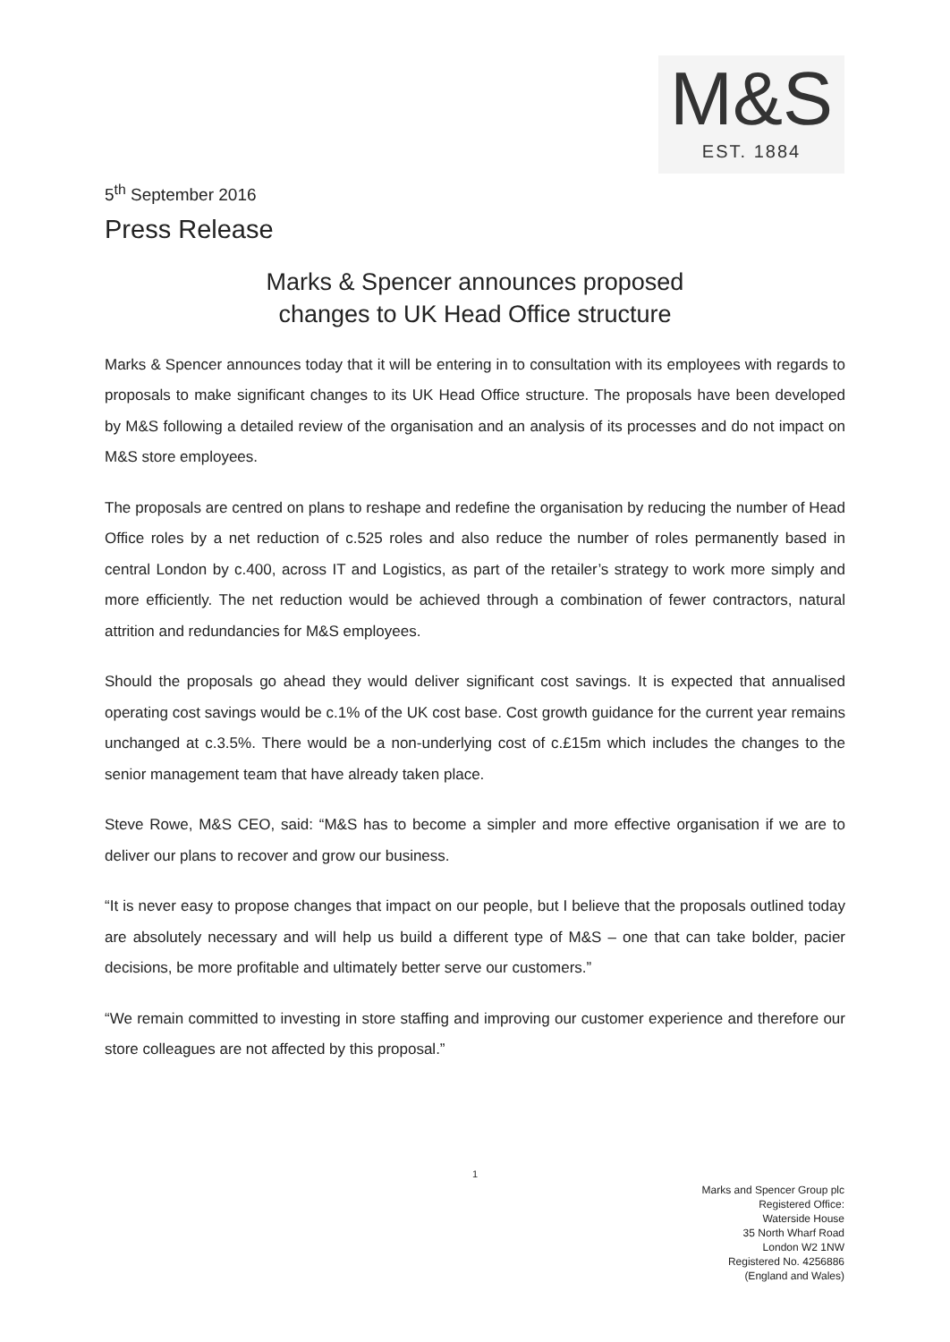M&S
EST. 1884
5<sup>th</sup> September 2016
Press Release
Marks & Spencer announces proposed
changes to UK Head Office structure
Marks & Spencer announces today that it will be entering in to consultation with its employees with regards to proposals to make significant changes to its UK Head Office structure. The proposals have been developed by M&S following a detailed review of the organisation and an analysis of its processes and do not impact on M&S store employees.
The proposals are centred on plans to reshape and redefine the organisation by reducing the number of Head Office roles by a net reduction of c.525 roles and also reduce the number of roles permanently based in central London by c.400, across IT and Logistics, as part of the retailer’s strategy to work more simply and more efficiently. The net reduction would be achieved through a combination of fewer contractors, natural attrition and redundancies for M&S employees.
Should the proposals go ahead they would deliver significant cost savings. It is expected that annualised operating cost savings would be c.1% of the UK cost base. Cost growth guidance for the current year remains unchanged at c.3.5%. There would be a non-underlying cost of c.£15m which includes the changes to the senior management team that have already taken place.
Steve Rowe, M&S CEO, said: “M&S has to become a simpler and more effective organisation if we are to deliver our plans to recover and grow our business.
“It is never easy to propose changes that impact on our people, but I believe that the proposals outlined today are absolutely necessary and will help us build a different type of M&S – one that can take bolder, pacier decisions, be more profitable and ultimately better serve our customers.”
“We remain committed to investing in store staffing and improving our customer experience and therefore our store colleagues are not affected by this proposal.”
1
Marks and Spencer Group plc
Registered Office:
Waterside House
35 North Wharf Road
London W2 1NW
Registered No. 4256886
(England and Wales)